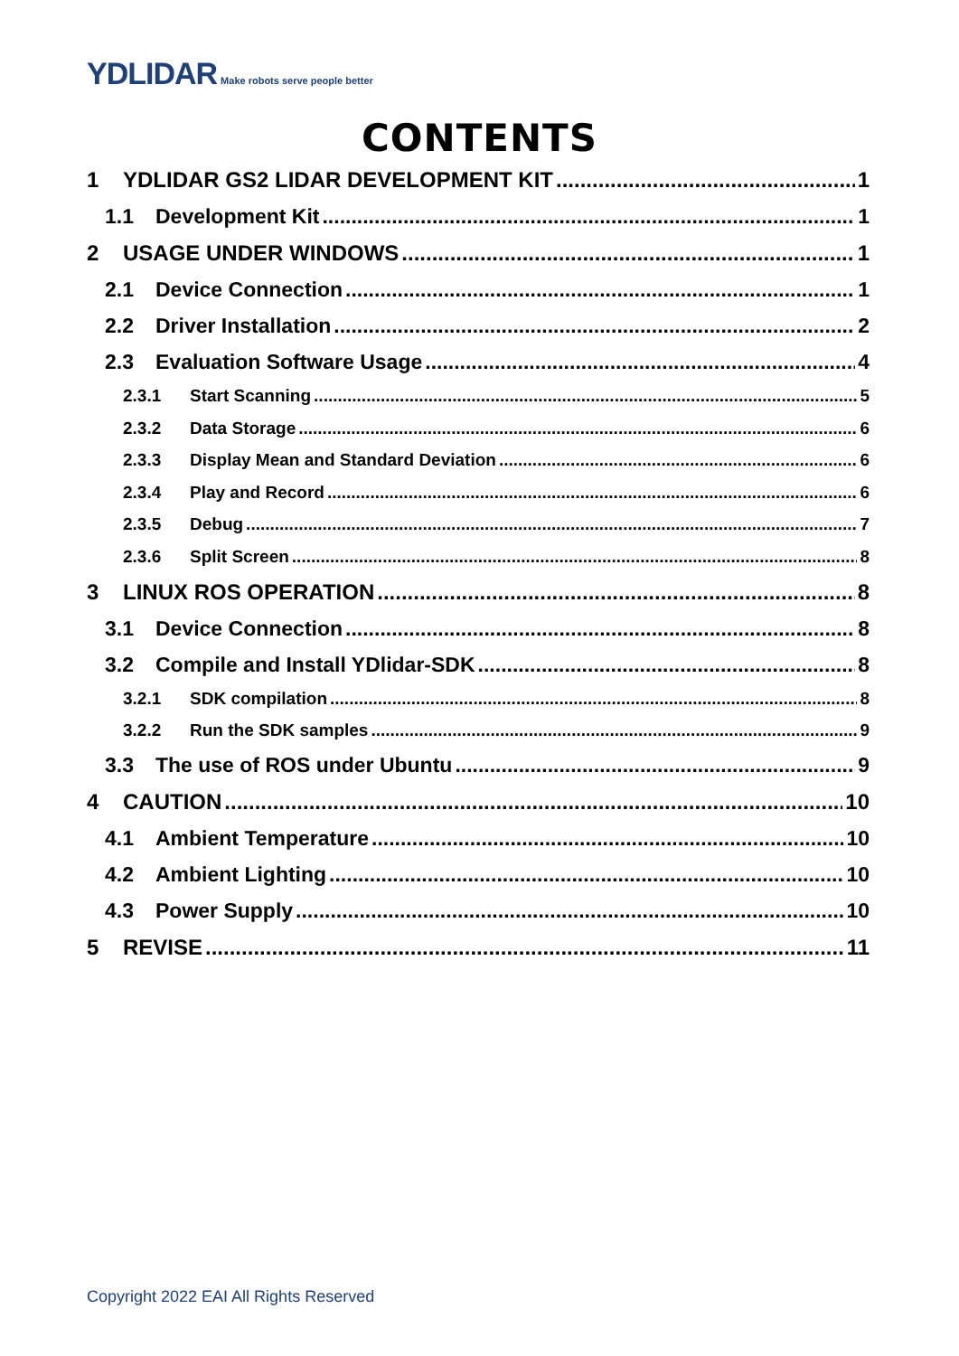YDLIDAR Make robots serve people better
CONTENTS
1 YDLIDAR GS2 LIDAR DEVELOPMENT KIT 1
1.1 Development Kit 1
2 USAGE UNDER WINDOWS 1
2.1 Device Connection 1
2.2 Driver Installation 2
2.3 Evaluation Software Usage 4
2.3.1 Start Scanning 5
2.3.2 Data Storage 6
2.3.3 Display Mean and Standard Deviation 6
2.3.4 Play and Record 6
2.3.5 Debug 7
2.3.6 Split Screen 8
3 LINUX ROS OPERATION 8
3.1 Device Connection 8
3.2 Compile and Install YDlidar-SDK 8
3.2.1 SDK compilation 8
3.2.2 Run the SDK samples 9
3.3 The use of ROS under Ubuntu 9
4 CAUTION 10
4.1 Ambient Temperature 10
4.2 Ambient Lighting 10
4.3 Power Supply 10
5 REVISE 11
Copyright 2022 EAI All Rights Reserved